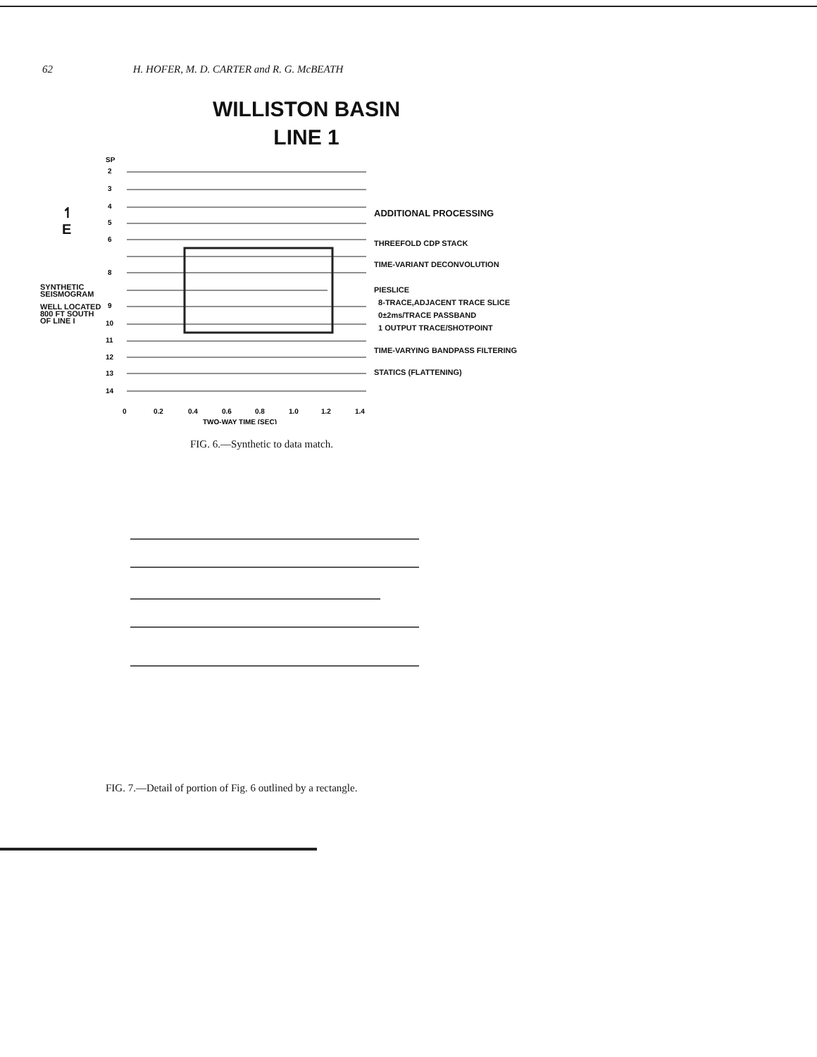62 H. HOFER, M. D. CARTER and R. G. McBEATH
WILLISTON BASIN
LINE 1
SP
2
3
4
5
6
8
9
10
11
12
13
14
0
0.2
0.4
0.6
0.8
1.0
1.2
1.4
TWO-WAY TIME (SEC)
↿
E
SYNTHETIC
SEISMOGRAM
WELL LOCATED
800 FT SOUTH
OF LINE I
ADDITIONAL PROCESSING
THREEFOLD CDP STACK
TIME-VARIANT DECONVOLUTION
PIESLICE
8-TRACE,ADJACENT TRACE SLICE
0±2ms/TRACE PASSBAND
1 OUTPUT TRACE/SHOTPOINT
TIME-VARYING BANDPASS FILTERING
STATICS (FLATTENING)
FIG. 6.—Synthetic to data match.
FIG. 7.—Detail of portion of Fig. 6 outlined by a rectangle.